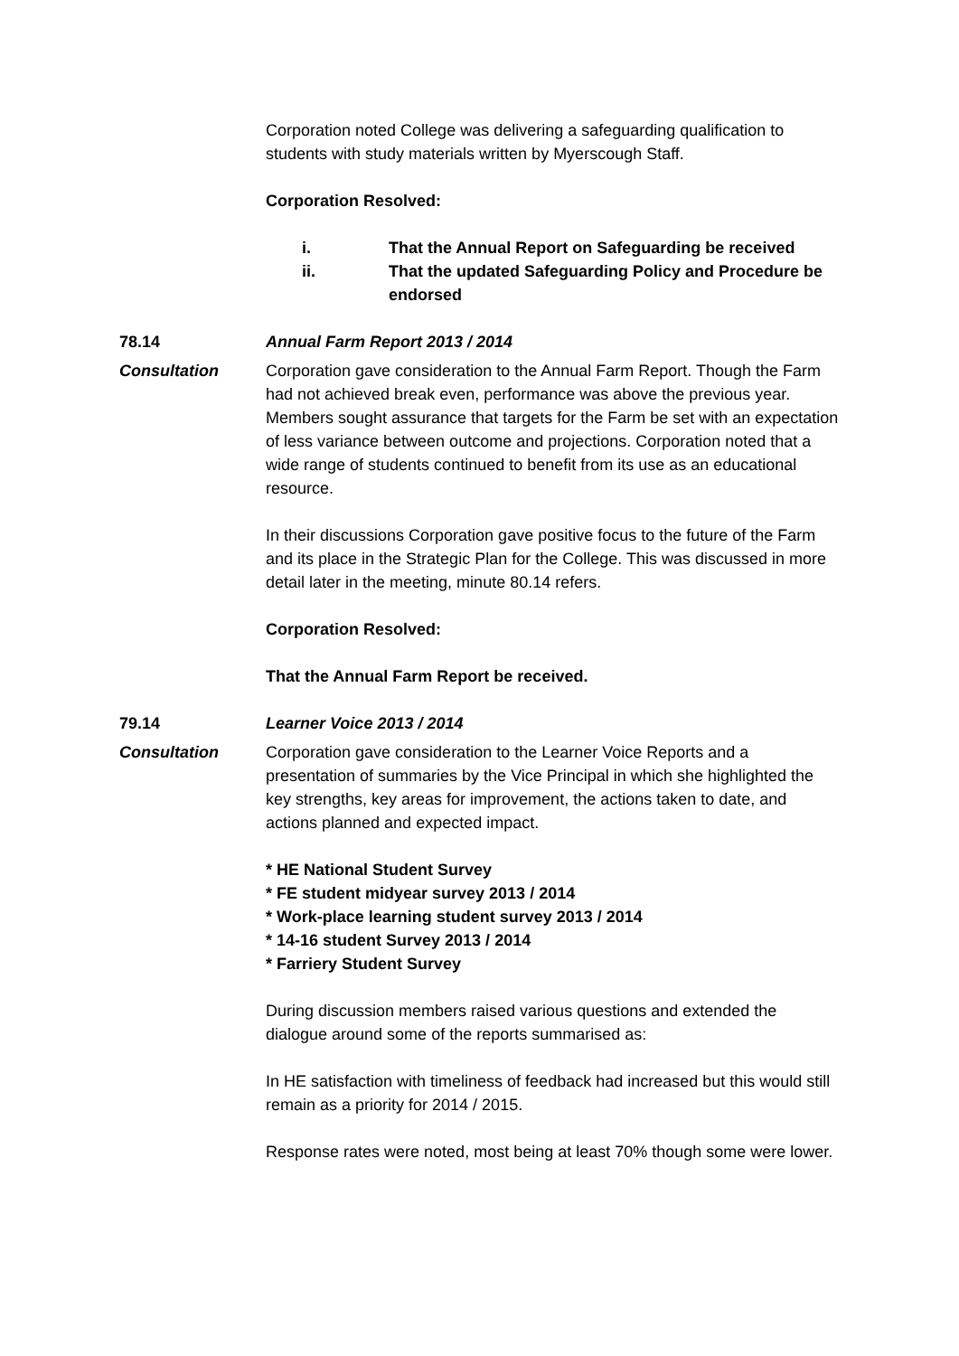Corporation noted College was delivering a safeguarding qualification to students with study materials written by Myerscough Staff.
Corporation Resolved:
i. That the Annual Report on Safeguarding be received
ii. That the updated Safeguarding Policy and Procedure be endorsed
78.14 Annual Farm Report 2013 / 2014
Consultation Corporation gave consideration to the Annual Farm Report. Though the Farm had not achieved break even, performance was above the previous year. Members sought assurance that targets for the Farm be set with an expectation of less variance between outcome and projections. Corporation noted that a wide range of students continued to benefit from its use as an educational resource.
In their discussions Corporation gave positive focus to the future of the Farm and its place in the Strategic Plan for the College. This was discussed in more detail later in the meeting, minute 80.14 refers.
Corporation Resolved:
That the Annual Farm Report be received.
79.14 Learner Voice 2013 / 2014
Consultation Corporation gave consideration to the Learner Voice Reports and a presentation of summaries by the Vice Principal in which she highlighted the key strengths, key areas for improvement, the actions taken to date, and actions planned and expected impact.
* HE National Student Survey
* FE student midyear survey 2013 / 2014
* Work-place learning student survey 2013 / 2014
* 14-16 student Survey 2013 / 2014
* Farriery Student Survey
During discussion members raised various questions and extended the dialogue around some of the reports summarised as:
In HE satisfaction with timeliness of feedback had increased but this would still remain as a priority for 2014 / 2015.
Response rates were noted, most being at least 70% though some were lower.